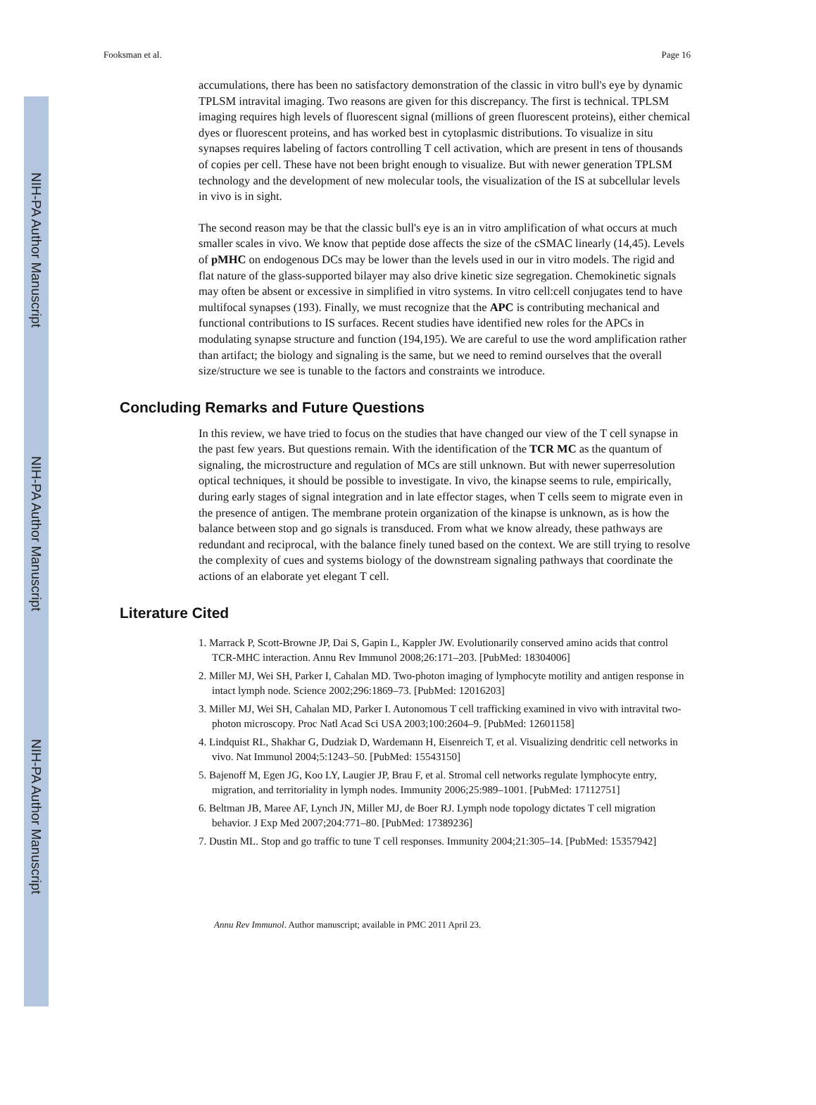NIH-PA Author Manuscript
NIH-PA Author Manuscript
NIH-PA Author Manuscript
Fooksman et al. Page 16
accumulations, there has been no satisfactory demonstration of the classic in vitro bull's eye by dynamic TPLSM intravital imaging. Two reasons are given for this discrepancy. The first is technical. TPLSM imaging requires high levels of fluorescent signal (millions of green fluorescent proteins), either chemical dyes or fluorescent proteins, and has worked best in cytoplasmic distributions. To visualize in situ synapses requires labeling of factors controlling T cell activation, which are present in tens of thousands of copies per cell. These have not been bright enough to visualize. But with newer generation TPLSM technology and the development of new molecular tools, the visualization of the IS at subcellular levels in vivo is in sight.
The second reason may be that the classic bull's eye is an in vitro amplification of what occurs at much smaller scales in vivo. We know that peptide dose affects the size of the cSMAC linearly (14,45). Levels of pMHC on endogenous DCs may be lower than the levels used in our in vitro models. The rigid and flat nature of the glass-supported bilayer may also drive kinetic size segregation. Chemokinetic signals may often be absent or excessive in simplified in vitro systems. In vitro cell:cell conjugates tend to have multifocal synapses (193). Finally, we must recognize that the APC is contributing mechanical and functional contributions to IS surfaces. Recent studies have identified new roles for the APCs in modulating synapse structure and function (194,195). We are careful to use the word amplification rather than artifact; the biology and signaling is the same, but we need to remind ourselves that the overall size/structure we see is tunable to the factors and constraints we introduce.
Concluding Remarks and Future Questions
In this review, we have tried to focus on the studies that have changed our view of the T cell synapse in the past few years. But questions remain. With the identification of the TCR MC as the quantum of signaling, the microstructure and regulation of MCs are still unknown. But with newer superresolution optical techniques, it should be possible to investigate. In vivo, the kinapse seems to rule, empirically, during early stages of signal integration and in late effector stages, when T cells seem to migrate even in the presence of antigen. The membrane protein organization of the kinapse is unknown, as is how the balance between stop and go signals is transduced. From what we know already, these pathways are redundant and reciprocal, with the balance finely tuned based on the context. We are still trying to resolve the complexity of cues and systems biology of the downstream signaling pathways that coordinate the actions of an elaborate yet elegant T cell.
Literature Cited
1. Marrack P, Scott-Browne JP, Dai S, Gapin L, Kappler JW. Evolutionarily conserved amino acids that control TCR-MHC interaction. Annu Rev Immunol 2008;26:171–203. [PubMed: 18304006]
2. Miller MJ, Wei SH, Parker I, Cahalan MD. Two-photon imaging of lymphocyte motility and antigen response in intact lymph node. Science 2002;296:1869–73. [PubMed: 12016203]
3. Miller MJ, Wei SH, Cahalan MD, Parker I. Autonomous T cell trafficking examined in vivo with intravital two-photon microscopy. Proc Natl Acad Sci USA 2003;100:2604–9. [PubMed: 12601158]
4. Lindquist RL, Shakhar G, Dudziak D, Wardemann H, Eisenreich T, et al. Visualizing dendritic cell networks in vivo. Nat Immunol 2004;5:1243–50. [PubMed: 15543150]
5. Bajenoff M, Egen JG, Koo LY, Laugier JP, Brau F, et al. Stromal cell networks regulate lymphocyte entry, migration, and territoriality in lymph nodes. Immunity 2006;25:989–1001. [PubMed: 17112751]
6. Beltman JB, Maree AF, Lynch JN, Miller MJ, de Boer RJ. Lymph node topology dictates T cell migration behavior. J Exp Med 2007;204:771–80. [PubMed: 17389236]
7. Dustin ML. Stop and go traffic to tune T cell responses. Immunity 2004;21:305–14. [PubMed: 15357942]
Annu Rev Immunol. Author manuscript; available in PMC 2011 April 23.